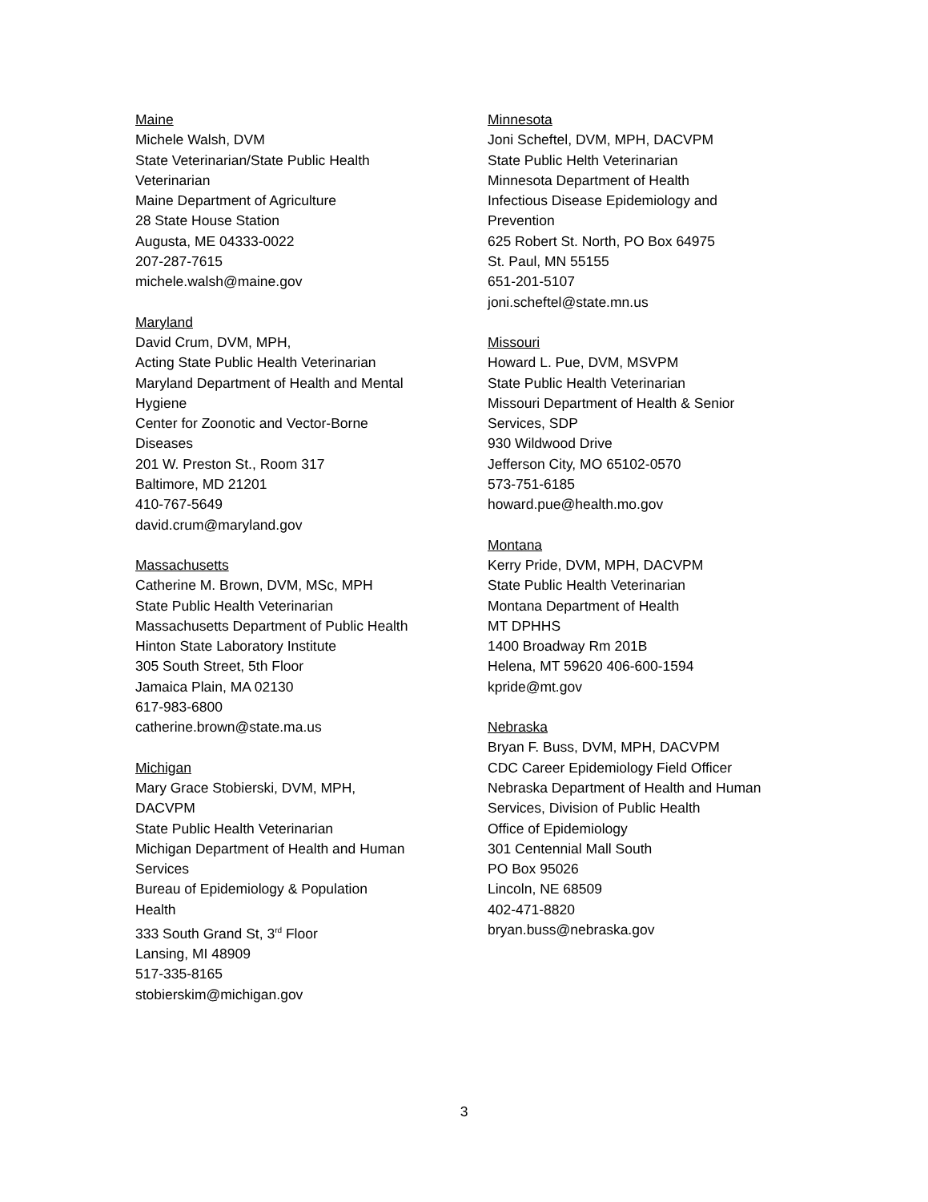Maine
Michele Walsh, DVM
State Veterinarian/State Public Health
Veterinarian
Maine Department of Agriculture
28 State House Station
Augusta, ME 04333-0022
207-287-7615
michele.walsh@maine.gov
Maryland
David Crum, DVM, MPH,
Acting State Public Health Veterinarian
Maryland Department of Health and Mental
Hygiene
Center for Zoonotic and Vector-Borne
Diseases
201 W. Preston St., Room 317
Baltimore, MD 21201
410-767-5649
david.crum@maryland.gov
Massachusetts
Catherine M. Brown, DVM, MSc, MPH
State Public Health Veterinarian
Massachusetts Department of Public Health
Hinton State Laboratory Institute
305 South Street, 5th Floor
Jamaica Plain, MA 02130
617-983-6800
catherine.brown@state.ma.us
Michigan
Mary Grace Stobierski, DVM, MPH,
DACVPM
State Public Health Veterinarian
Michigan Department of Health and Human
Services
Bureau of Epidemiology & Population
Health
333 South Grand St, 3<sup>rd</sup> Floor
Lansing, MI 48909
517-335-8165
stobierskim@michigan.gov
Minnesota
Joni Scheftel, DVM, MPH, DACVPM
State Public Helth Veterinarian
Minnesota Department of Health
Infectious Disease Epidemiology and
Prevention
625 Robert St. North, PO Box 64975
St. Paul, MN 55155
651-201-5107
joni.scheftel@state.mn.us
Missouri
Howard L. Pue, DVM, MSVPM
State Public Health Veterinarian
Missouri Department of Health & Senior
Services, SDP
930 Wildwood Drive
Jefferson City, MO 65102-0570
573-751-6185
howard.pue@health.mo.gov
Montana
Kerry Pride, DVM, MPH, DACVPM
State Public Health Veterinarian
Montana Department of Health
MT DPHHS
1400 Broadway Rm 201B
Helena, MT 59620 406-600-1594
kpride@mt.gov
Nebraska
Bryan F. Buss, DVM, MPH, DACVPM
CDC Career Epidemiology Field Officer
Nebraska Department of Health and Human
Services, Division of Public Health
Office of Epidemiology
301 Centennial Mall South
PO Box 95026
Lincoln, NE 68509
402-471-8820
bryan.buss@nebraska.gov
3